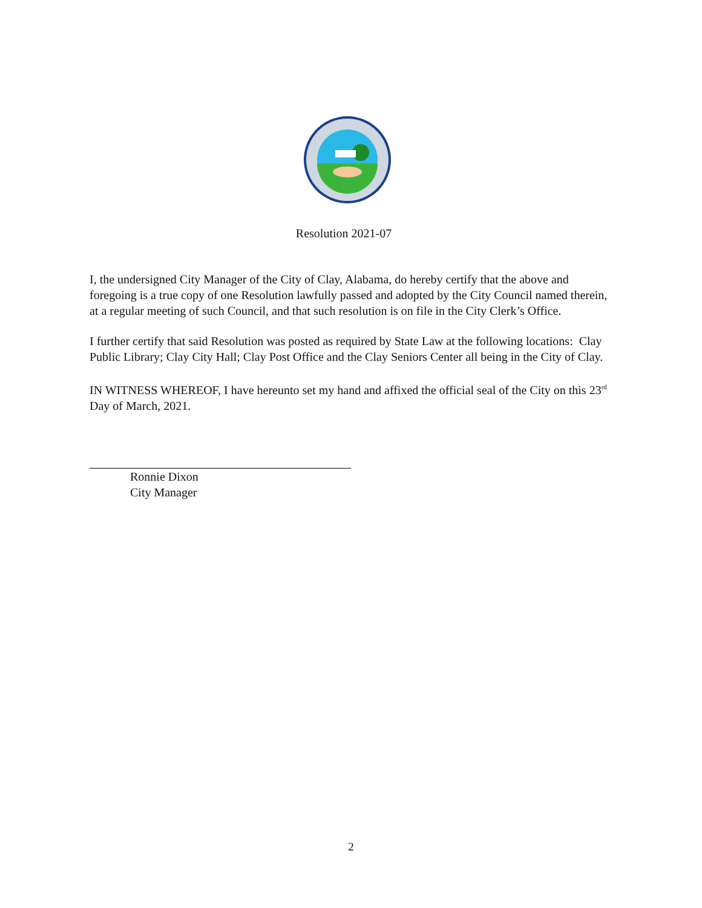Resolution 2021-07
I, the undersigned City Manager of the City of Clay, Alabama, do hereby certify that the above and foregoing is a true copy of one Resolution lawfully passed and adopted by the City Council named therein, at a regular meeting of such Council, and that such resolution is on file in the City Clerk’s Office.
I further certify that said Resolution was posted as required by State Law at the following locations: Clay Public Library; Clay City Hall; Clay Post Office and the Clay Seniors Center all being in the City of Clay.
IN WITNESS WHEREOF, I have hereunto set my hand and affixed the official seal of the City on this 23<sup>rd</sup> Day of March, 2021.
Ronnie Dixon
City Manager
2